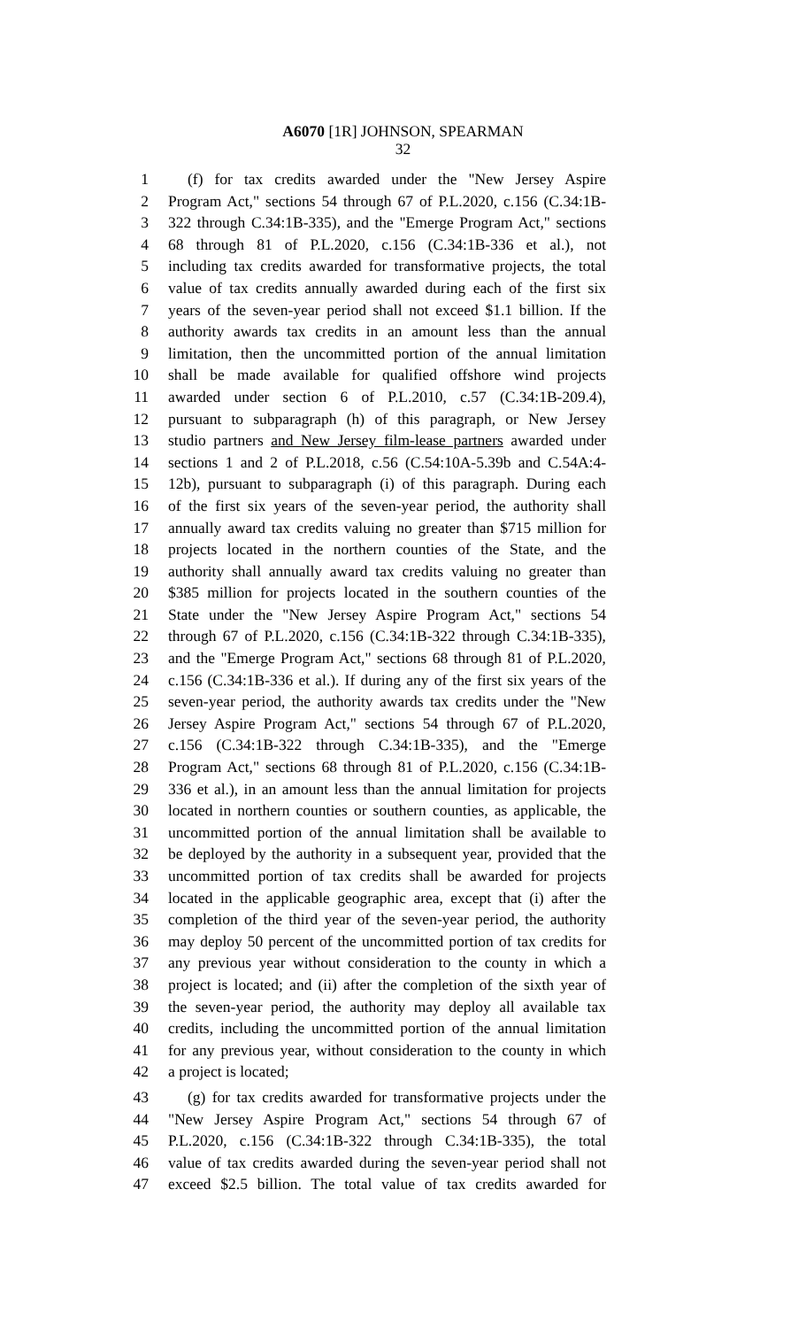A6070 [1R] JOHNSON, SPEARMAN
32
1 (f) for tax credits awarded under the "New Jersey Aspire
2 Program Act," sections 54 through 67 of P.L.2020, c.156 (C.34:1B-
3 322 through C.34:1B-335), and the "Emerge Program Act," sections
4 68 through 81 of P.L.2020, c.156 (C.34:1B-336 et al.), not
5 including tax credits awarded for transformative projects, the total
6 value of tax credits annually awarded during each of the first six
7 years of the seven-year period shall not exceed $1.1 billion. If the
8 authority awards tax credits in an amount less than the annual
9 limitation, then the uncommitted portion of the annual limitation
10 shall be made available for qualified offshore wind projects
11 awarded under section 6 of P.L.2010, c.57 (C.34:1B-209.4),
12 pursuant to subparagraph (h) of this paragraph, or New Jersey
13 studio partners and New Jersey film-lease partners awarded under
14 sections 1 and 2 of P.L.2018, c.56 (C.54:10A-5.39b and C.54A:4-
15 12b), pursuant to subparagraph (i) of this paragraph. During each
16 of the first six years of the seven-year period, the authority shall
17 annually award tax credits valuing no greater than $715 million for
18 projects located in the northern counties of the State, and the
19 authority shall annually award tax credits valuing no greater than
20 $385 million for projects located in the southern counties of the
21 State under the "New Jersey Aspire Program Act," sections 54
22 through 67 of P.L.2020, c.156 (C.34:1B-322 through C.34:1B-335),
23 and the "Emerge Program Act," sections 68 through 81 of P.L.2020,
24 c.156 (C.34:1B-336 et al.). If during any of the first six years of the
25 seven-year period, the authority awards tax credits under the "New
26 Jersey Aspire Program Act," sections 54 through 67 of P.L.2020,
27 c.156 (C.34:1B-322 through C.34:1B-335), and the "Emerge
28 Program Act," sections 68 through 81 of P.L.2020, c.156 (C.34:1B-
29 336 et al.), in an amount less than the annual limitation for projects
30 located in northern counties or southern counties, as applicable, the
31 uncommitted portion of the annual limitation shall be available to
32 be deployed by the authority in a subsequent year, provided that the
33 uncommitted portion of tax credits shall be awarded for projects
34 located in the applicable geographic area, except that (i) after the
35 completion of the third year of the seven-year period, the authority
36 may deploy 50 percent of the uncommitted portion of tax credits for
37 any previous year without consideration to the county in which a
38 project is located; and (ii) after the completion of the sixth year of
39 the seven-year period, the authority may deploy all available tax
40 credits, including the uncommitted portion of the annual limitation
41 for any previous year, without consideration to the county in which
42 a project is located;
43 (g) for tax credits awarded for transformative projects under the
44 "New Jersey Aspire Program Act," sections 54 through 67 of
45 P.L.2020, c.156 (C.34:1B-322 through C.34:1B-335), the total
46 value of tax credits awarded during the seven-year period shall not
47 exceed $2.5 billion. The total value of tax credits awarded for